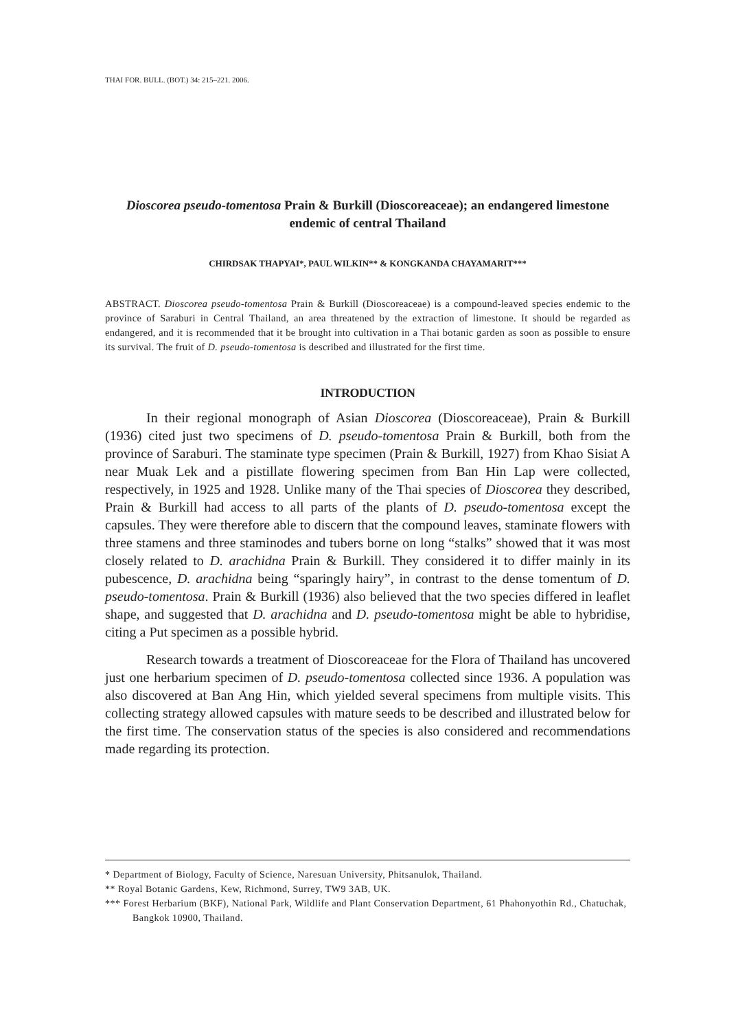THAI FOR. BULL. (BOT.) 34: 215–221. 2006.
Dioscorea pseudo-tomentosa Prain & Burkill (Dioscoreaceae); an endangered limestone endemic of central Thailand
CHIRDSAK THAPYAI*, PAUL WILKIN** & KONGKANDA CHAYAMARIT***
ABSTRACT. Dioscorea pseudo-tomentosa Prain & Burkill (Dioscoreaceae) is a compound-leaved species endemic to the province of Saraburi in Central Thailand, an area threatened by the extraction of limestone. It should be regarded as endangered, and it is recommended that it be brought into cultivation in a Thai botanic garden as soon as possible to ensure its survival. The fruit of D. pseudo-tomentosa is described and illustrated for the first time.
INTRODUCTION
In their regional monograph of Asian Dioscorea (Dioscoreaceae), Prain & Burkill (1936) cited just two specimens of D. pseudo-tomentosa Prain & Burkill, both from the province of Saraburi. The staminate type specimen (Prain & Burkill, 1927) from Khao Sisiat A near Muak Lek and a pistillate flowering specimen from Ban Hin Lap were collected, respectively, in 1925 and 1928. Unlike many of the Thai species of Dioscorea they described, Prain & Burkill had access to all parts of the plants of D. pseudo-tomentosa except the capsules. They were therefore able to discern that the compound leaves, staminate flowers with three stamens and three staminodes and tubers borne on long “stalks” showed that it was most closely related to D. arachidna Prain & Burkill. They considered it to differ mainly in its pubescence, D. arachidna being “sparingly hairy”, in contrast to the dense tomentum of D. pseudo-tomentosa. Prain & Burkill (1936) also believed that the two species differed in leaflet shape, and suggested that D. arachidna and D. pseudo-tomentosa might be able to hybridise, citing a Put specimen as a possible hybrid.
Research towards a treatment of Dioscoreaceae for the Flora of Thailand has uncovered just one herbarium specimen of D. pseudo-tomentosa collected since 1936. A population was also discovered at Ban Ang Hin, which yielded several specimens from multiple visits. This collecting strategy allowed capsules with mature seeds to be described and illustrated below for the first time. The conservation status of the species is also considered and recommendations made regarding its protection.
* Department of Biology, Faculty of Science, Naresuan University, Phitsanulok, Thailand.
** Royal Botanic Gardens, Kew, Richmond, Surrey, TW9 3AB, UK.
*** Forest Herbarium (BKF), National Park, Wildlife and Plant Conservation Department, 61 Phahonyothin Rd., Chatuchak, Bangkok 10900, Thailand.